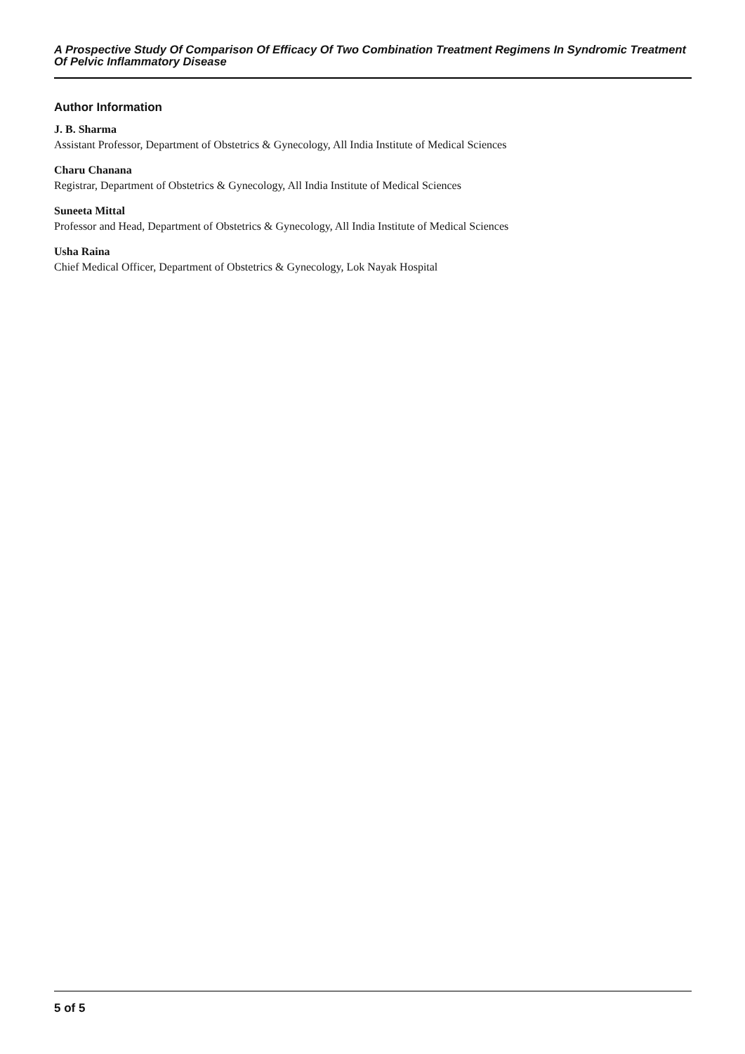A Prospective Study Of Comparison Of Efficacy Of Two Combination Treatment Regimens In Syndromic Treatment Of Pelvic Inflammatory Disease
Author Information
J. B. Sharma
Assistant Professor, Department of Obstetrics & Gynecology, All India Institute of Medical Sciences
Charu Chanana
Registrar, Department of Obstetrics & Gynecology, All India Institute of Medical Sciences
Suneeta Mittal
Professor and Head, Department of Obstetrics & Gynecology, All India Institute of Medical Sciences
Usha Raina
Chief Medical Officer, Department of Obstetrics & Gynecology, Lok Nayak Hospital
5 of 5